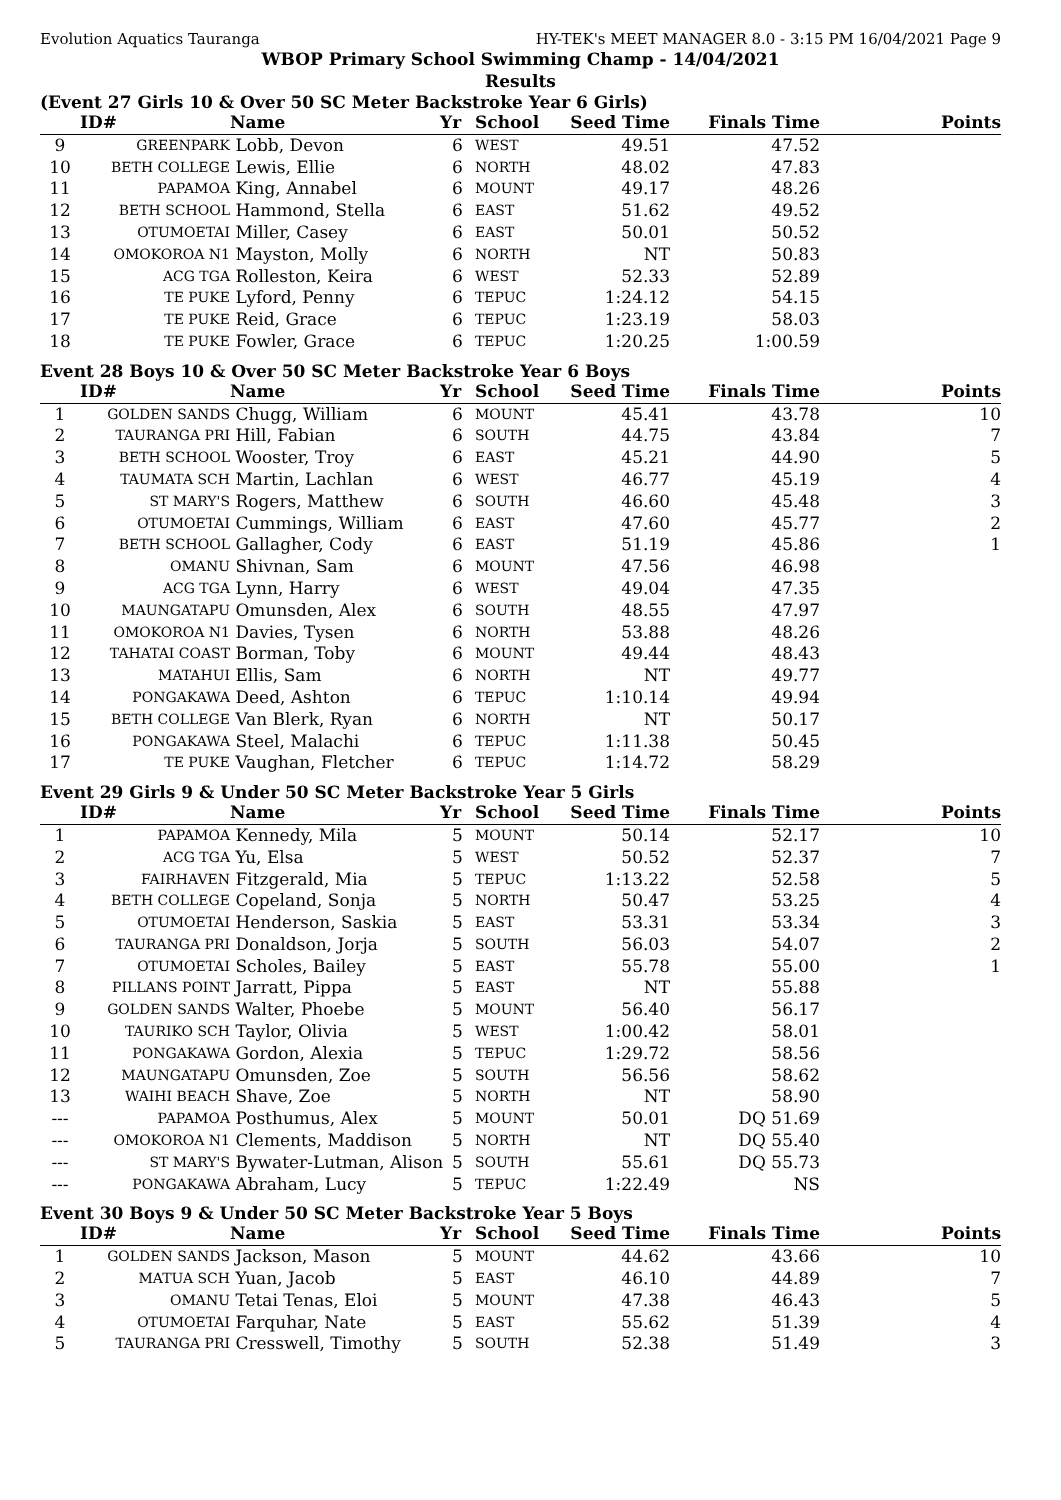Evolution Aquatics Tauranga HY-TEK's MEET MANAGER 8.0 - 3:15 PM 16/04/2021 Page 9
WBOP Primary School Swimming Champ - 14/04/2021
Results
(Event 27 Girls 10 & Over 50 SC Meter Backstroke Year 6 Girls)
| | ID# | Name | Yr | School | Seed Time | Finals Time | Points |
| --- | --- | --- | --- | --- | --- | --- | --- |
| 9 | GREENPARK | Lobb, Devon | 6 | WEST | 49.51 | 47.52 | |
| 10 | BETH COLLEGE | Lewis, Ellie | 6 | NORTH | 48.02 | 47.83 | |
| 11 | PAPAMOA | King, Annabel | 6 | MOUNT | 49.17 | 48.26 | |
| 12 | BETH SCHOOL | Hammond, Stella | 6 | EAST | 51.62 | 49.52 | |
| 13 | OTUMOETAI | Miller, Casey | 6 | EAST | 50.01 | 50.52 | |
| 14 | OMOKOROA N1 | Mayston, Molly | 6 | NORTH | NT | 50.83 | |
| 15 | ACG TGA | Rolleston, Keira | 6 | WEST | 52.33 | 52.89 | |
| 16 | TE PUKE | Lyford, Penny | 6 | TEPUC | 1:24.12 | 54.15 | |
| 17 | TE PUKE | Reid, Grace | 6 | TEPUC | 1:23.19 | 58.03 | |
| 18 | TE PUKE | Fowler, Grace | 6 | TEPUC | 1:20.25 | 1:00.59 | |
Event 28 Boys 10 & Over 50 SC Meter Backstroke Year 6 Boys
| | ID# | Name | Yr | School | Seed Time | Finals Time | Points |
| --- | --- | --- | --- | --- | --- | --- | --- |
| 1 | GOLDEN SANDS | Chugg, William | 6 | MOUNT | 45.41 | 43.78 | 10 |
| 2 | TAURANGA PRI | Hill, Fabian | 6 | SOUTH | 44.75 | 43.84 | 7 |
| 3 | BETH SCHOOL | Wooster, Troy | 6 | EAST | 45.21 | 44.90 | 5 |
| 4 | TAUMATA SCH | Martin, Lachlan | 6 | WEST | 46.77 | 45.19 | 4 |
| 5 | ST MARY'S | Rogers, Matthew | 6 | SOUTH | 46.60 | 45.48 | 3 |
| 6 | OTUMOETAI | Cummings, William | 6 | EAST | 47.60 | 45.77 | 2 |
| 7 | BETH SCHOOL | Gallagher, Cody | 6 | EAST | 51.19 | 45.86 | 1 |
| 8 | OMANU | Shivnan, Sam | 6 | MOUNT | 47.56 | 46.98 | |
| 9 | ACG TGA | Lynn, Harry | 6 | WEST | 49.04 | 47.35 | |
| 10 | MAUNGATAPU | Omunsden, Alex | 6 | SOUTH | 48.55 | 47.97 | |
| 11 | OMOKOROA N1 | Davies, Tysen | 6 | NORTH | 53.88 | 48.26 | |
| 12 | TAHATAI COAST | Borman, Toby | 6 | MOUNT | 49.44 | 48.43 | |
| 13 | MATAHUI | Ellis, Sam | 6 | NORTH | NT | 49.77 | |
| 14 | PONGAKAWA | Deed, Ashton | 6 | TEPUC | 1:10.14 | 49.94 | |
| 15 | BETH COLLEGE | Van Blerk, Ryan | 6 | NORTH | NT | 50.17 | |
| 16 | PONGAKAWA | Steel, Malachi | 6 | TEPUC | 1:11.38 | 50.45 | |
| 17 | TE PUKE | Vaughan, Fletcher | 6 | TEPUC | 1:14.72 | 58.29 | |
Event 29 Girls 9 & Under 50 SC Meter Backstroke Year 5 Girls
| | ID# | Name | Yr | School | Seed Time | Finals Time | Points |
| --- | --- | --- | --- | --- | --- | --- | --- |
| 1 | PAPAMOA | Kennedy, Mila | 5 | MOUNT | 50.14 | 52.17 | 10 |
| 2 | ACG TGA | Yu, Elsa | 5 | WEST | 50.52 | 52.37 | 7 |
| 3 | FAIRHAVEN | Fitzgerald, Mia | 5 | TEPUC | 1:13.22 | 52.58 | 5 |
| 4 | BETH COLLEGE | Copeland, Sonja | 5 | NORTH | 50.47 | 53.25 | 4 |
| 5 | OTUMOETAI | Henderson, Saskia | 5 | EAST | 53.31 | 53.34 | 3 |
| 6 | TAURANGA PRI | Donaldson, Jorja | 5 | SOUTH | 56.03 | 54.07 | 2 |
| 7 | OTUMOETAI | Scholes, Bailey | 5 | EAST | 55.78 | 55.00 | 1 |
| 8 | PILLANS POINT | Jarratt, Pippa | 5 | EAST | NT | 55.88 | |
| 9 | GOLDEN SANDS | Walter, Phoebe | 5 | MOUNT | 56.40 | 56.17 | |
| 10 | TAURIKO SCH | Taylor, Olivia | 5 | WEST | 1:00.42 | 58.01 | |
| 11 | PONGAKAWA | Gordon, Alexia | 5 | TEPUC | 1:29.72 | 58.56 | |
| 12 | MAUNGATAPU | Omunsden, Zoe | 5 | SOUTH | 56.56 | 58.62 | |
| 13 | WAIHI BEACH | Shave, Zoe | 5 | NORTH | NT | 58.90 | |
| --- | PAPAMOA | Posthumus, Alex | 5 | MOUNT | 50.01 | DQ 51.69 | |
| --- | OMOKOROA N1 | Clements, Maddison | 5 | NORTH | NT | DQ 55.40 | |
| --- | ST MARY'S | Bywater-Lutman, Alison | 5 | SOUTH | 55.61 | DQ 55.73 | |
| --- | PONGAKAWA | Abraham, Lucy | 5 | TEPUC | 1:22.49 | NS | |
Event 30 Boys 9 & Under 50 SC Meter Backstroke Year 5 Boys
| | ID# | Name | Yr | School | Seed Time | Finals Time | Points |
| --- | --- | --- | --- | --- | --- | --- | --- |
| 1 | GOLDEN SANDS | Jackson, Mason | 5 | MOUNT | 44.62 | 43.66 | 10 |
| 2 | MATUA SCH | Yuan, Jacob | 5 | EAST | 46.10 | 44.89 | 7 |
| 3 | OMANU | Tetai Tenas, Eloi | 5 | MOUNT | 47.38 | 46.43 | 5 |
| 4 | OTUMOETAI | Farquhar, Nate | 5 | EAST | 55.62 | 51.39 | 4 |
| 5 | TAURANGA PRI | Cresswell, Timothy | 5 | SOUTH | 52.38 | 51.49 | 3 |